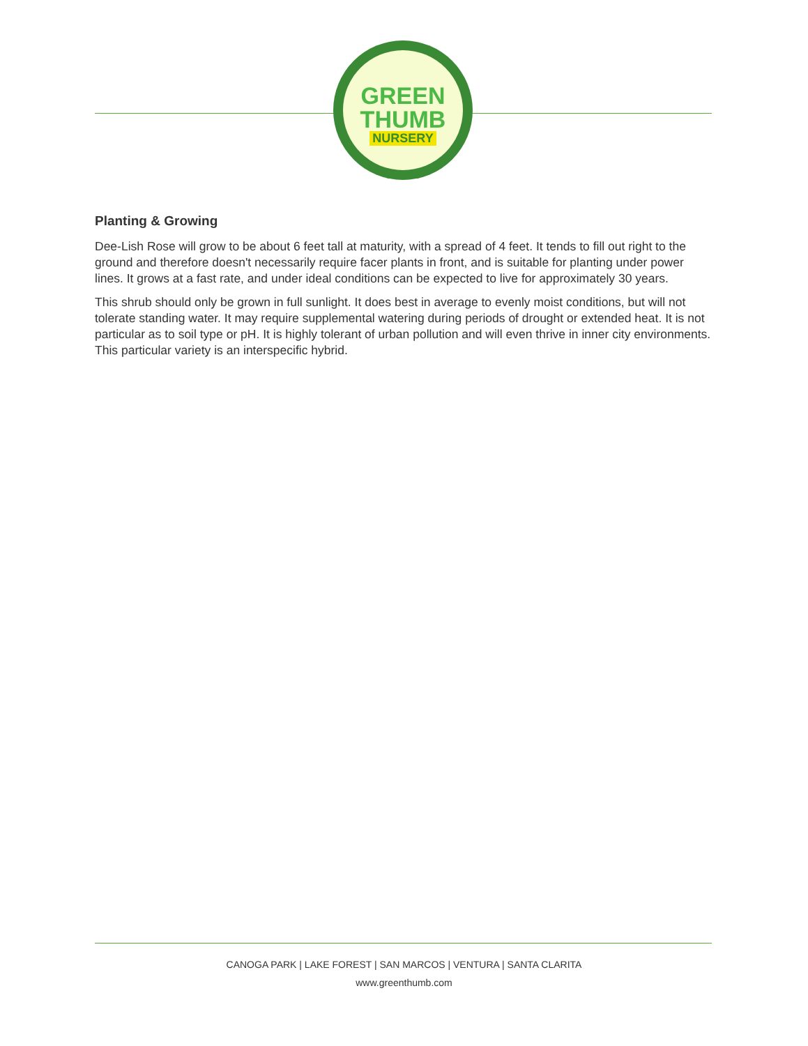GREEN
THUMB
NURSERY
Planting & Growing
Dee-Lish Rose will grow to be about 6 feet tall at maturity, with a spread of 4 feet. It tends to fill out right to the ground and therefore doesn't necessarily require facer plants in front, and is suitable for planting under power lines. It grows at a fast rate, and under ideal conditions can be expected to live for approximately 30 years.
This shrub should only be grown in full sunlight. It does best in average to evenly moist conditions, but will not tolerate standing water. It may require supplemental watering during periods of drought or extended heat. It is not particular as to soil type or pH. It is highly tolerant of urban pollution and will even thrive in inner city environments. This particular variety is an interspecific hybrid.
CANOGA PARK | LAKE FOREST | SAN MARCOS | VENTURA | SANTA CLARITA
www.greenthumb.com